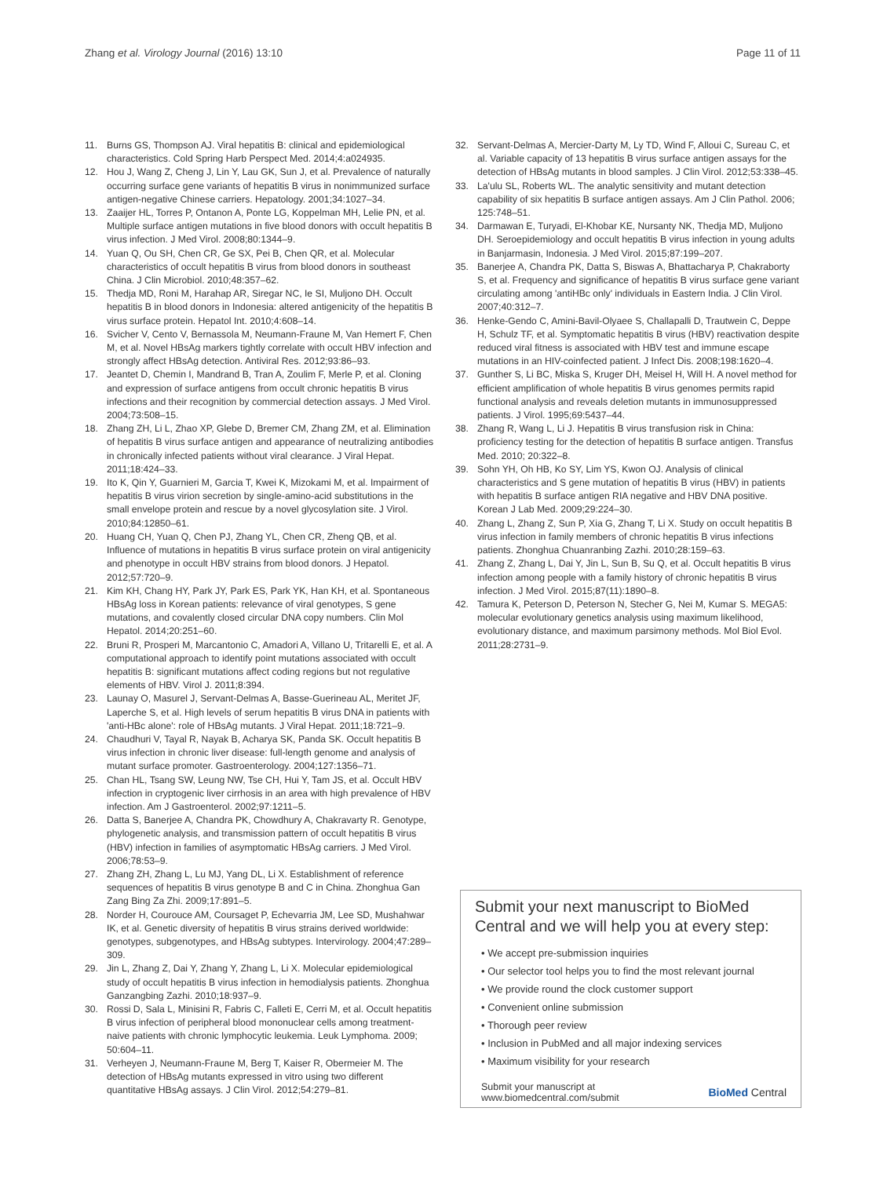Zhang et al. Virology Journal (2016) 13:10
Page 11 of 11
11. Burns GS, Thompson AJ. Viral hepatitis B: clinical and epidemiological characteristics. Cold Spring Harb Perspect Med. 2014;4:a024935.
12. Hou J, Wang Z, Cheng J, Lin Y, Lau GK, Sun J, et al. Prevalence of naturally occurring surface gene variants of hepatitis B virus in nonimmunized surface antigen-negative Chinese carriers. Hepatology. 2001;34:1027–34.
13. Zaaijer HL, Torres P, Ontanon A, Ponte LG, Koppelman MH, Lelie PN, et al. Multiple surface antigen mutations in five blood donors with occult hepatitis B virus infection. J Med Virol. 2008;80:1344–9.
14. Yuan Q, Ou SH, Chen CR, Ge SX, Pei B, Chen QR, et al. Molecular characteristics of occult hepatitis B virus from blood donors in southeast China. J Clin Microbiol. 2010;48:357–62.
15. Thedja MD, Roni M, Harahap AR, Siregar NC, Ie SI, Muljono DH. Occult hepatitis B in blood donors in Indonesia: altered antigenicity of the hepatitis B virus surface protein. Hepatol Int. 2010;4:608–14.
16. Svicher V, Cento V, Bernassola M, Neumann-Fraune M, Van Hemert F, Chen M, et al. Novel HBsAg markers tightly correlate with occult HBV infection and strongly affect HBsAg detection. Antiviral Res. 2012;93:86–93.
17. Jeantet D, Chemin I, Mandrand B, Tran A, Zoulim F, Merle P, et al. Cloning and expression of surface antigens from occult chronic hepatitis B virus infections and their recognition by commercial detection assays. J Med Virol. 2004;73:508–15.
18. Zhang ZH, Li L, Zhao XP, Glebe D, Bremer CM, Zhang ZM, et al. Elimination of hepatitis B virus surface antigen and appearance of neutralizing antibodies in chronically infected patients without viral clearance. J Viral Hepat. 2011;18:424–33.
19. Ito K, Qin Y, Guarnieri M, Garcia T, Kwei K, Mizokami M, et al. Impairment of hepatitis B virus virion secretion by single-amino-acid substitutions in the small envelope protein and rescue by a novel glycosylation site. J Virol. 2010;84:12850–61.
20. Huang CH, Yuan Q, Chen PJ, Zhang YL, Chen CR, Zheng QB, et al. Influence of mutations in hepatitis B virus surface protein on viral antigenicity and phenotype in occult HBV strains from blood donors. J Hepatol. 2012;57:720–9.
21. Kim KH, Chang HY, Park JY, Park ES, Park YK, Han KH, et al. Spontaneous HBsAg loss in Korean patients: relevance of viral genotypes, S gene mutations, and covalently closed circular DNA copy numbers. Clin Mol Hepatol. 2014;20:251–60.
22. Bruni R, Prosperi M, Marcantonio C, Amadori A, Villano U, Tritarelli E, et al. A computational approach to identify point mutations associated with occult hepatitis B: significant mutations affect coding regions but not regulative elements of HBV. Virol J. 2011;8:394.
23. Launay O, Masurel J, Servant-Delmas A, Basse-Guerineau AL, Meritet JF, Laperche S, et al. High levels of serum hepatitis B virus DNA in patients with 'anti-HBc alone': role of HBsAg mutants. J Viral Hepat. 2011;18:721–9.
24. Chaudhuri V, Tayal R, Nayak B, Acharya SK, Panda SK. Occult hepatitis B virus infection in chronic liver disease: full-length genome and analysis of mutant surface promoter. Gastroenterology. 2004;127:1356–71.
25. Chan HL, Tsang SW, Leung NW, Tse CH, Hui Y, Tam JS, et al. Occult HBV infection in cryptogenic liver cirrhosis in an area with high prevalence of HBV infection. Am J Gastroenterol. 2002;97:1211–5.
26. Datta S, Banerjee A, Chandra PK, Chowdhury A, Chakravarty R. Genotype, phylogenetic analysis, and transmission pattern of occult hepatitis B virus (HBV) infection in families of asymptomatic HBsAg carriers. J Med Virol. 2006;78:53–9.
27. Zhang ZH, Zhang L, Lu MJ, Yang DL, Li X. Establishment of reference sequences of hepatitis B virus genotype B and C in China. Zhonghua Gan Zang Bing Za Zhi. 2009;17:891–5.
28. Norder H, Courouce AM, Coursaget P, Echevarria JM, Lee SD, Mushahwar IK, et al. Genetic diversity of hepatitis B virus strains derived worldwide: genotypes, subgenotypes, and HBsAg subtypes. Intervirology. 2004;47:289–309.
29. Jin L, Zhang Z, Dai Y, Zhang Y, Zhang L, Li X. Molecular epidemiological study of occult hepatitis B virus infection in hemodialysis patients. Zhonghua Ganzangbing Zazhi. 2010;18:937–9.
30. Rossi D, Sala L, Minisini R, Fabris C, Falleti E, Cerri M, et al. Occult hepatitis B virus infection of peripheral blood mononuclear cells among treatment-naive patients with chronic lymphocytic leukemia. Leuk Lymphoma. 2009; 50:604–11.
31. Verheyen J, Neumann-Fraune M, Berg T, Kaiser R, Obermeier M. The detection of HBsAg mutants expressed in vitro using two different quantitative HBsAg assays. J Clin Virol. 2012;54:279–81.
32. Servant-Delmas A, Mercier-Darty M, Ly TD, Wind F, Alloui C, Sureau C, et al. Variable capacity of 13 hepatitis B virus surface antigen assays for the detection of HBsAg mutants in blood samples. J Clin Virol. 2012;53:338–45.
33. La'ulu SL, Roberts WL. The analytic sensitivity and mutant detection capability of six hepatitis B surface antigen assays. Am J Clin Pathol. 2006; 125:748–51.
34. Darmawan E, Turyadi, El-Khobar KE, Nursanty NK, Thedja MD, Muljono DH. Seroepidemiology and occult hepatitis B virus infection in young adults in Banjarmasin, Indonesia. J Med Virol. 2015;87:199–207.
35. Banerjee A, Chandra PK, Datta S, Biswas A, Bhattacharya P, Chakraborty S, et al. Frequency and significance of hepatitis B virus surface gene variant circulating among 'antiHBc only' individuals in Eastern India. J Clin Virol. 2007;40:312–7.
36. Henke-Gendo C, Amini-Bavil-Olyaee S, Challapalli D, Trautwein C, Deppe H, Schulz TF, et al. Symptomatic hepatitis B virus (HBV) reactivation despite reduced viral fitness is associated with HBV test and immune escape mutations in an HIV-coinfected patient. J Infect Dis. 2008;198:1620–4.
37. Gunther S, Li BC, Miska S, Kruger DH, Meisel H, Will H. A novel method for efficient amplification of whole hepatitis B virus genomes permits rapid functional analysis and reveals deletion mutants in immunosuppressed patients. J Virol. 1995;69:5437–44.
38. Zhang R, Wang L, Li J. Hepatitis B virus transfusion risk in China: proficiency testing for the detection of hepatitis B surface antigen. Transfus Med. 2010; 20:322–8.
39. Sohn YH, Oh HB, Ko SY, Lim YS, Kwon OJ. Analysis of clinical characteristics and S gene mutation of hepatitis B virus (HBV) in patients with hepatitis B surface antigen RIA negative and HBV DNA positive. Korean J Lab Med. 2009;29:224–30.
40. Zhang L, Zhang Z, Sun P, Xia G, Zhang T, Li X. Study on occult hepatitis B virus infection in family members of chronic hepatitis B virus infections patients. Zhonghua Chuanranbing Zazhi. 2010;28:159–63.
41. Zhang Z, Zhang L, Dai Y, Jin L, Sun B, Su Q, et al. Occult hepatitis B virus infection among people with a family history of chronic hepatitis B virus infection. J Med Virol. 2015;87(11):1890–8.
42. Tamura K, Peterson D, Peterson N, Stecher G, Nei M, Kumar S. MEGA5: molecular evolutionary genetics analysis using maximum likelihood, evolutionary distance, and maximum parsimony methods. Mol Biol Evol. 2011;28:2731–9.
Submit your next manuscript to BioMed Central and we will help you at every step:
• We accept pre-submission inquiries
• Our selector tool helps you to find the most relevant journal
• We provide round the clock customer support
• Convenient online submission
• Thorough peer review
• Inclusion in PubMed and all major indexing services
• Maximum visibility for your research
Submit your manuscript at
www.biomedcentral.com/submit
BioMed Central